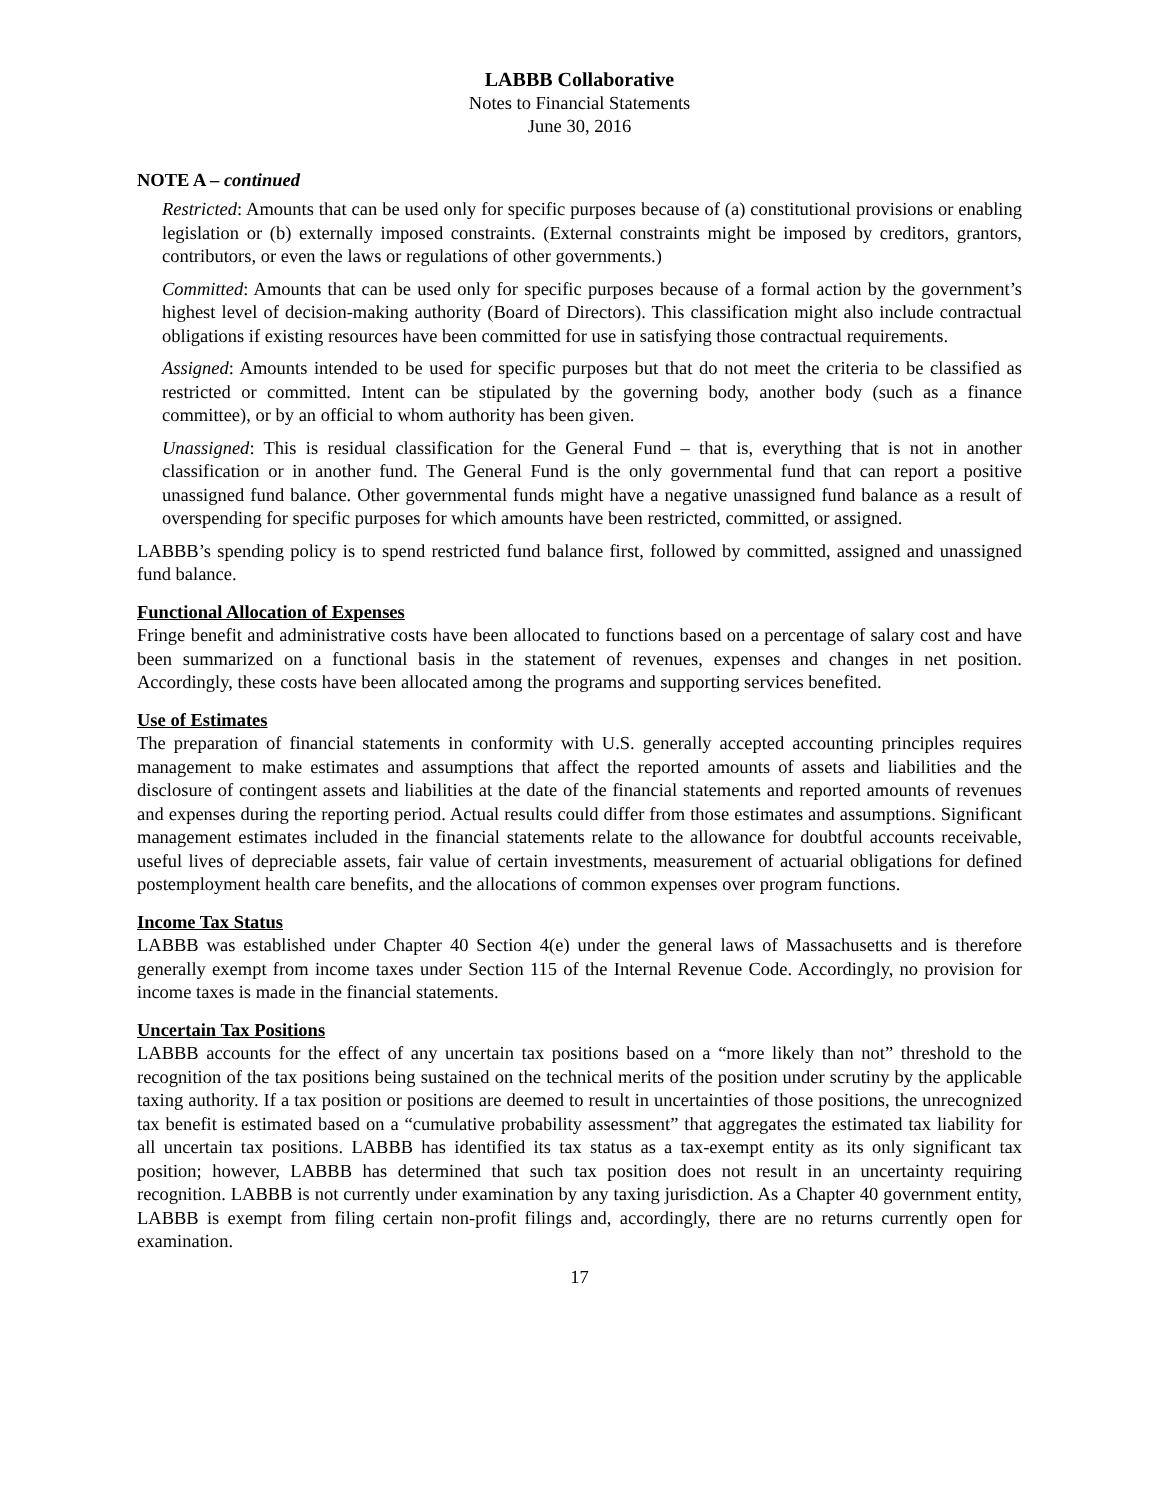LABBB Collaborative
Notes to Financial Statements
June 30, 2016
NOTE A – continued
Restricted: Amounts that can be used only for specific purposes because of (a) constitutional provisions or enabling legislation or (b) externally imposed constraints. (External constraints might be imposed by creditors, grantors, contributors, or even the laws or regulations of other governments.)
Committed: Amounts that can be used only for specific purposes because of a formal action by the government’s highest level of decision-making authority (Board of Directors). This classification might also include contractual obligations if existing resources have been committed for use in satisfying those contractual requirements.
Assigned: Amounts intended to be used for specific purposes but that do not meet the criteria to be classified as restricted or committed. Intent can be stipulated by the governing body, another body (such as a finance committee), or by an official to whom authority has been given.
Unassigned: This is residual classification for the General Fund – that is, everything that is not in another classification or in another fund. The General Fund is the only governmental fund that can report a positive unassigned fund balance. Other governmental funds might have a negative unassigned fund balance as a result of overspending for specific purposes for which amounts have been restricted, committed, or assigned.
LABBB’s spending policy is to spend restricted fund balance first, followed by committed, assigned and unassigned fund balance.
Functional Allocation of Expenses
Fringe benefit and administrative costs have been allocated to functions based on a percentage of salary cost and have been summarized on a functional basis in the statement of revenues, expenses and changes in net position. Accordingly, these costs have been allocated among the programs and supporting services benefited.
Use of Estimates
The preparation of financial statements in conformity with U.S. generally accepted accounting principles requires management to make estimates and assumptions that affect the reported amounts of assets and liabilities and the disclosure of contingent assets and liabilities at the date of the financial statements and reported amounts of revenues and expenses during the reporting period. Actual results could differ from those estimates and assumptions. Significant management estimates included in the financial statements relate to the allowance for doubtful accounts receivable, useful lives of depreciable assets, fair value of certain investments, measurement of actuarial obligations for defined postemployment health care benefits, and the allocations of common expenses over program functions.
Income Tax Status
LABBB was established under Chapter 40 Section 4(e) under the general laws of Massachusetts and is therefore generally exempt from income taxes under Section 115 of the Internal Revenue Code. Accordingly, no provision for income taxes is made in the financial statements.
Uncertain Tax Positions
LABBB accounts for the effect of any uncertain tax positions based on a “more likely than not” threshold to the recognition of the tax positions being sustained on the technical merits of the position under scrutiny by the applicable taxing authority. If a tax position or positions are deemed to result in uncertainties of those positions, the unrecognized tax benefit is estimated based on a “cumulative probability assessment” that aggregates the estimated tax liability for all uncertain tax positions. LABBB has identified its tax status as a tax-exempt entity as its only significant tax position; however, LABBB has determined that such tax position does not result in an uncertainty requiring recognition. LABBB is not currently under examination by any taxing jurisdiction. As a Chapter 40 government entity, LABBB is exempt from filing certain non-profit filings and, accordingly, there are no returns currently open for examination.
17